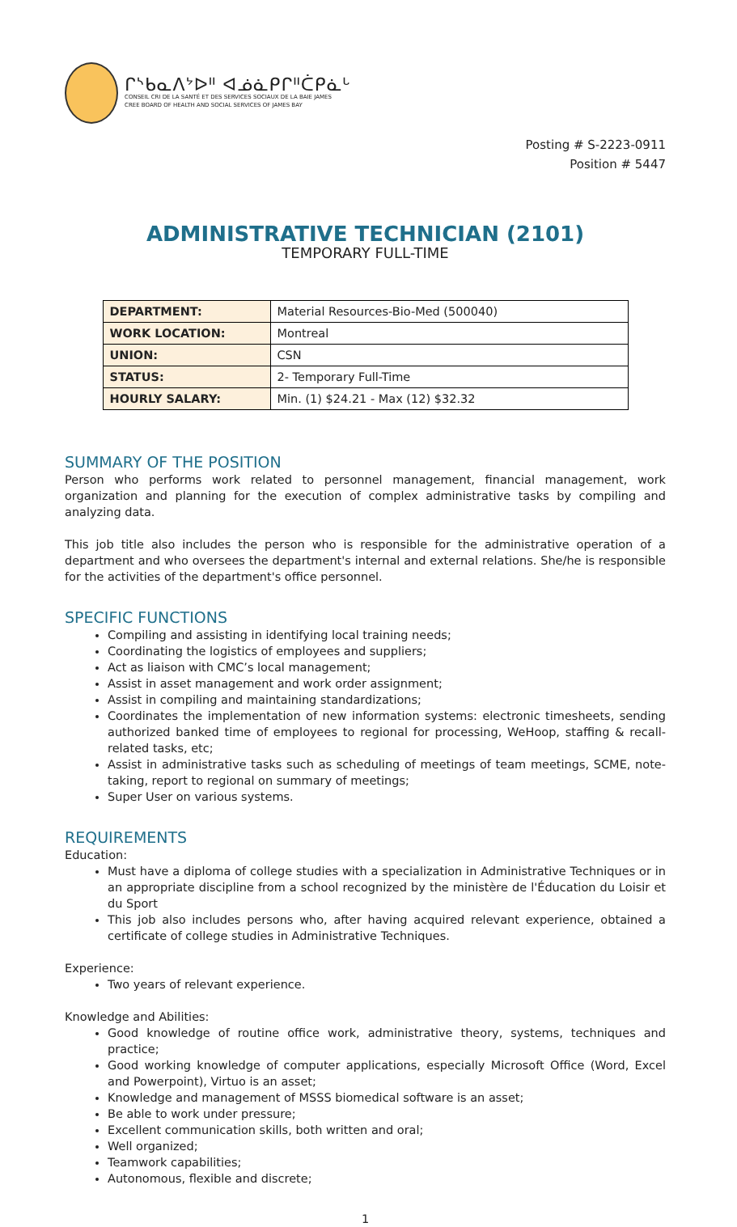ᒋᔅᑲᓇᐱᔾᐅᐦ ᐊᓅᓈᑭᒋᐦᑖᑭᓈᒡ
CONSEIL CRI DE LA SANTÉ ET DES SERVICES SOCIAUX DE LA BAIE JAMES
CREE BOARD OF HEALTH AND SOCIAL SERVICES OF JAMES BAY
Posting # S-2223-0911
Position # 5447
ADMINISTRATIVE TECHNICIAN (2101)
TEMPORARY FULL-TIME
| DEPARTMENT: | Material Resources-Bio-Med (500040) |
| WORK LOCATION: | Montreal |
| UNION: | CSN |
| STATUS: | 2- Temporary Full-Time |
| HOURLY SALARY: | Min. (1) $24.21 - Max (12) $32.32 |
SUMMARY OF THE POSITION
Person who performs work related to personnel management, financial management, work organization and planning for the execution of complex administrative tasks by compiling and analyzing data.
This job title also includes the person who is responsible for the administrative operation of a department and who oversees the department's internal and external relations. She/he is responsible for the activities of the department's office personnel.
SPECIFIC FUNCTIONS
Compiling and assisting in identifying local training needs;
Coordinating the logistics of employees and suppliers;
Act as liaison with CMC’s local management;
Assist in asset management and work order assignment;
Assist in compiling and maintaining standardizations;
Coordinates the implementation of new information systems: electronic timesheets, sending authorized banked time of employees to regional for processing, WeHoop, staffing & recall-related tasks, etc;
Assist in administrative tasks such as scheduling of meetings of team meetings, SCME, note-taking, report to regional on summary of meetings;
Super User on various systems.
REQUIREMENTS
Education:
Must have a diploma of college studies with a specialization in Administrative Techniques or in an appropriate discipline from a school recognized by the ministère de l'Éducation du Loisir et du Sport
This job also includes persons who, after having acquired relevant experience, obtained a certificate of college studies in Administrative Techniques.
Experience:
Two years of relevant experience.
Knowledge and Abilities:
Good knowledge of routine office work, administrative theory, systems, techniques and practice;
Good working knowledge of computer applications, especially Microsoft Office (Word, Excel and Powerpoint), Virtuo is an asset;
Knowledge and management of MSSS biomedical software is an asset;
Be able to work under pressure;
Excellent communication skills, both written and oral;
Well organized;
Teamwork capabilities;
Autonomous, flexible and discrete;
1